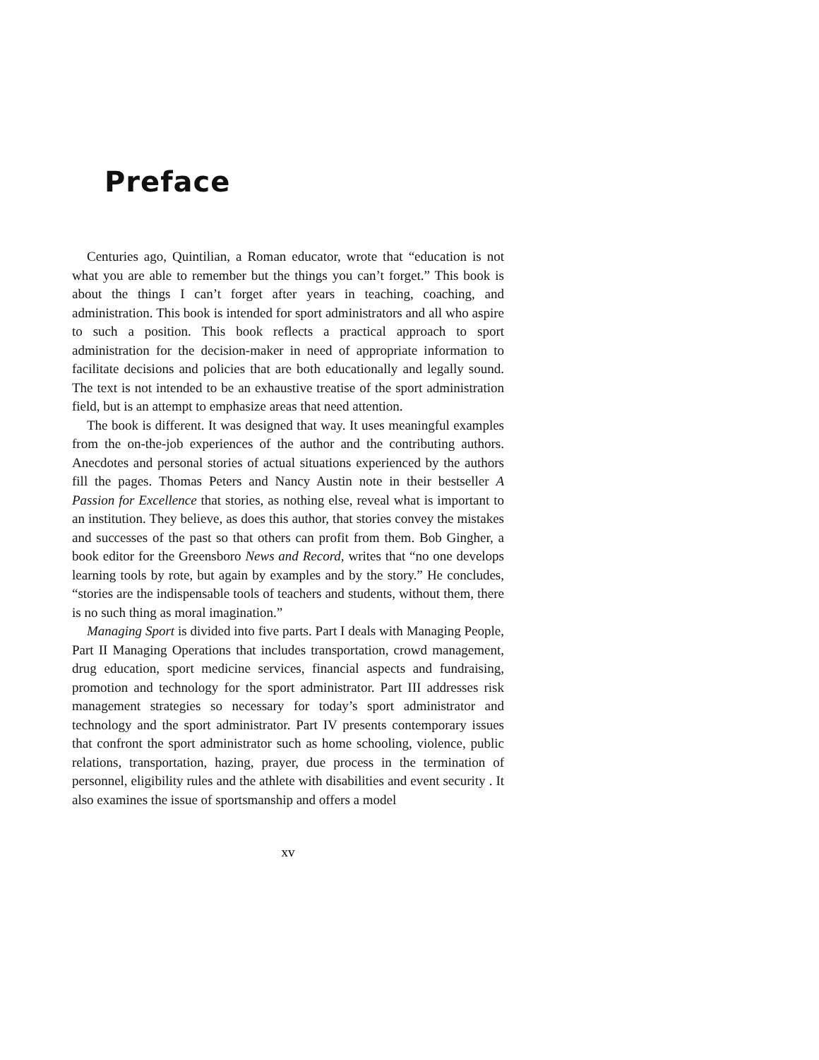Preface
Centuries ago, Quintilian, a Roman educator, wrote that “education is not what you are able to remember but the things you can’t forget.” This book is about the things I can’t forget after years in teaching, coaching, and administration. This book is intended for sport administrators and all who aspire to such a position. This book reflects a practical approach to sport administration for the decision-maker in need of appropriate information to facilitate decisions and policies that are both educationally and legally sound. The text is not intended to be an exhaustive treatise of the sport administration field, but is an attempt to emphasize areas that need attention.
The book is different. It was designed that way. It uses meaningful examples from the on-the-job experiences of the author and the contributing authors. Anecdotes and personal stories of actual situations experienced by the authors fill the pages. Thomas Peters and Nancy Austin note in their bestseller A Passion for Excellence that stories, as nothing else, reveal what is important to an institution. They believe, as does this author, that stories convey the mistakes and successes of the past so that others can profit from them. Bob Gingher, a book editor for the Greensboro News and Record, writes that “no one develops learning tools by rote, but again by examples and by the story.” He concludes, “stories are the indispensable tools of teachers and students, without them, there is no such thing as moral imagination.”
Managing Sport is divided into five parts. Part I deals with Managing People, Part II Managing Operations that includes transportation, crowd management, drug education, sport medicine services, financial aspects and fundraising, promotion and technology for the sport administrator. Part III addresses risk management strategies so necessary for today’s sport administrator and technology and the sport administrator. Part IV presents contemporary issues that confront the sport administrator such as home schooling, violence, public relations, transportation, hazing, prayer, due process in the termination of personnel, eligibility rules and the athlete with disabilities and event security . It also examines the issue of sportsmanship and offers a model
xv